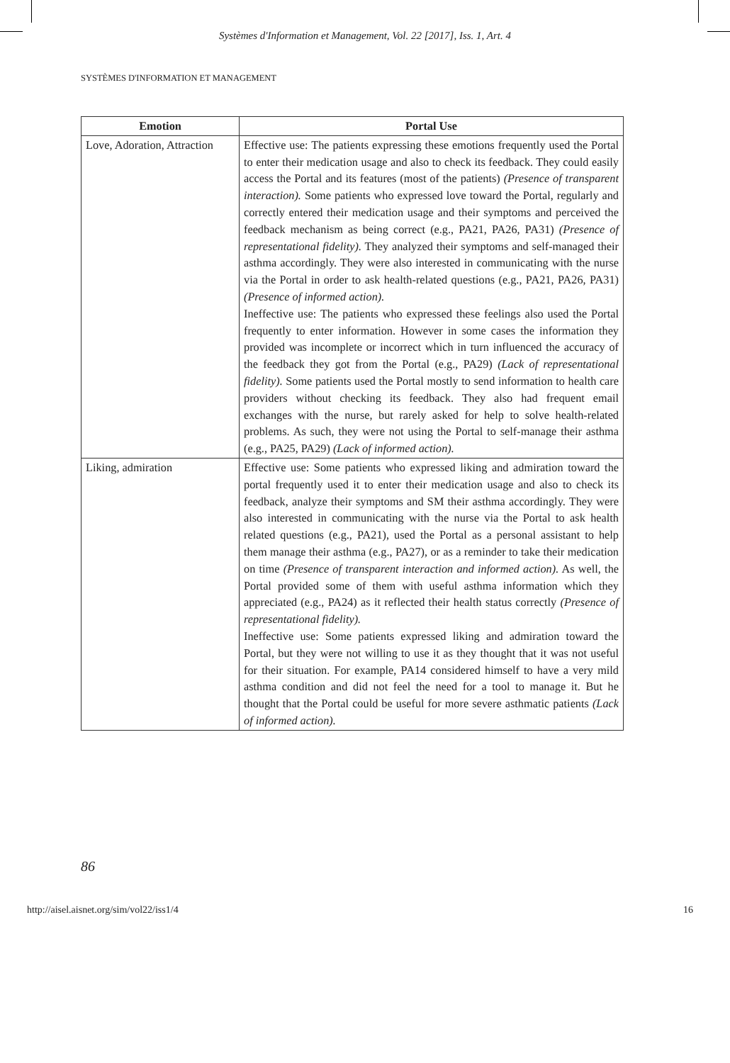Systèmes d'Information et Management, Vol. 22 [2017], Iss. 1, Art. 4
SYSTÈMES D'INFORMATION ET MANAGEMENT
| Emotion | Portal Use |
| --- | --- |
| Love, Adoration, Attraction | Effective use: The patients expressing these emotions frequently used the Portal to enter their medication usage and also to check its feedback. They could easily access the Portal and its features (most of the patients) (Presence of transparent interaction). Some patients who expressed love toward the Portal, regularly and correctly entered their medication usage and their symptoms and perceived the feedback mechanism as being correct (e.g., PA21, PA26, PA31) (Presence of representational fidelity). They analyzed their symptoms and self-managed their asthma accordingly. They were also interested in communicating with the nurse via the Portal in order to ask health-related questions (e.g., PA21, PA26, PA31) (Presence of informed action). Ineffective use: The patients who expressed these feelings also used the Portal frequently to enter information. However in some cases the information they provided was incomplete or incorrect which in turn influenced the accuracy of the feedback they got from the Portal (e.g., PA29) (Lack of representational fidelity). Some patients used the Portal mostly to send information to health care providers without checking its feedback. They also had frequent email exchanges with the nurse, but rarely asked for help to solve health-related problems. As such, they were not using the Portal to self-manage their asthma (e.g., PA25, PA29) (Lack of informed action). |
| Liking, admiration | Effective use: Some patients who expressed liking and admiration toward the portal frequently used it to enter their medication usage and also to check its feedback, analyze their symptoms and SM their asthma accordingly. They were also interested in communicating with the nurse via the Portal to ask health related questions (e.g., PA21), used the Portal as a personal assistant to help them manage their asthma (e.g., PA27), or as a reminder to take their medication on time (Presence of transparent interaction and informed action). As well, the Portal provided some of them with useful asthma information which they appreciated (e.g., PA24) as it reflected their health status correctly (Presence of representational fidelity). Ineffective use: Some patients expressed liking and admiration toward the Portal, but they were not willing to use it as they thought that it was not useful for their situation. For example, PA14 considered himself to have a very mild asthma condition and did not feel the need for a tool to manage it. But he thought that the Portal could be useful for more severe asthmatic patients (Lack of informed action). |
86
http://aisel.aisnet.org/sim/vol22/iss1/4 16